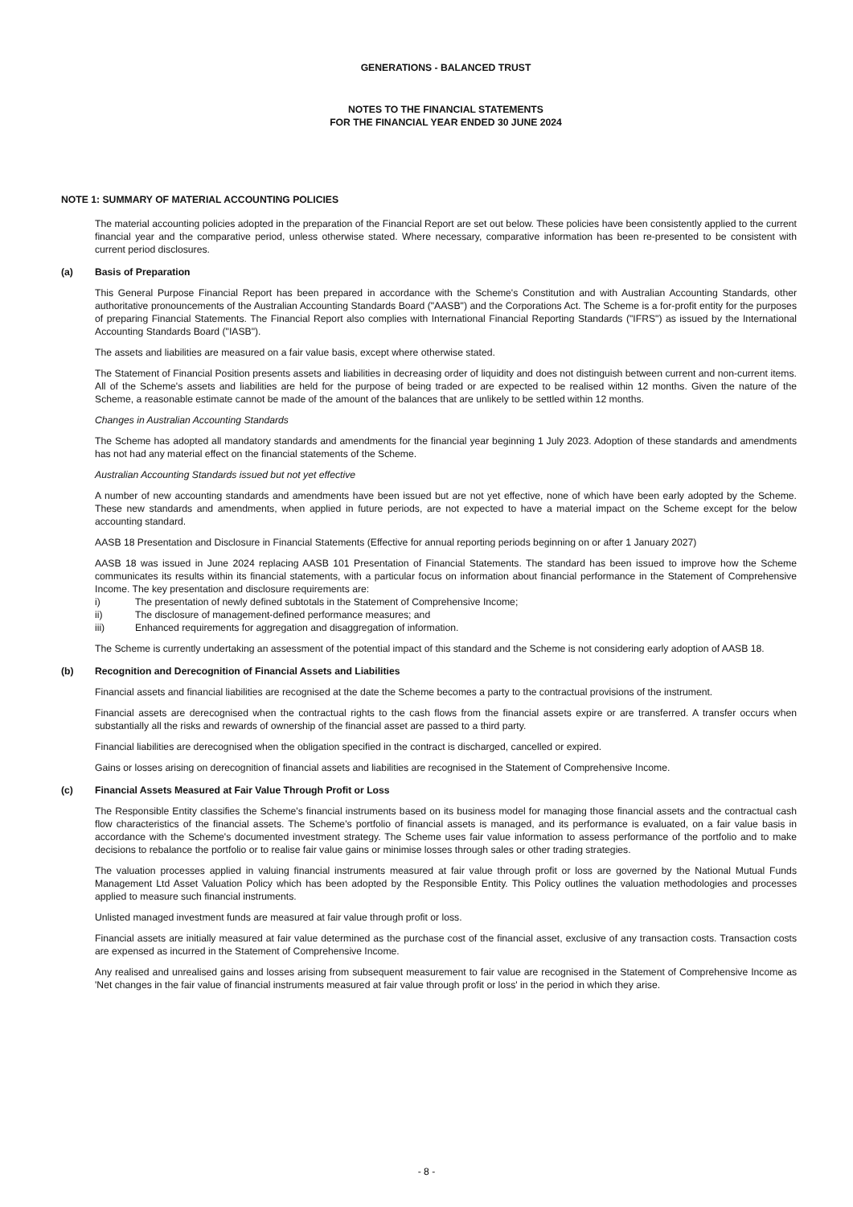GENERATIONS - BALANCED TRUST
NOTES TO THE FINANCIAL STATEMENTS
FOR THE FINANCIAL YEAR ENDED 30 JUNE 2024
NOTE 1: SUMMARY OF MATERIAL ACCOUNTING POLICIES
The material accounting policies adopted in the preparation of the Financial Report are set out below. These policies have been consistently applied to the current financial year and the comparative period, unless otherwise stated. Where necessary, comparative information has been re-presented to be consistent with current period disclosures.
(a) Basis of Preparation
This General Purpose Financial Report has been prepared in accordance with the Scheme's Constitution and with Australian Accounting Standards, other authoritative pronouncements of the Australian Accounting Standards Board ("AASB") and the Corporations Act. The Scheme is a for-profit entity for the purposes of preparing Financial Statements. The Financial Report also complies with International Financial Reporting Standards ("IFRS") as issued by the International Accounting Standards Board ("IASB").
The assets and liabilities are measured on a fair value basis, except where otherwise stated.
The Statement of Financial Position presents assets and liabilities in decreasing order of liquidity and does not distinguish between current and non-current items. All of the Scheme's assets and liabilities are held for the purpose of being traded or are expected to be realised within 12 months. Given the nature of the Scheme, a reasonable estimate cannot be made of the amount of the balances that are unlikely to be settled within 12 months.
Changes in Australian Accounting Standards
The Scheme has adopted all mandatory standards and amendments for the financial year beginning 1 July 2023. Adoption of these standards and amendments has not had any material effect on the financial statements of the Scheme.
Australian Accounting Standards issued but not yet effective
A number of new accounting standards and amendments have been issued but are not yet effective, none of which have been early adopted by the Scheme. These new standards and amendments, when applied in future periods, are not expected to have a material impact on the Scheme except for the below accounting standard.
AASB 18 Presentation and Disclosure in Financial Statements (Effective for annual reporting periods beginning on or after 1 January 2027)
AASB 18 was issued in June 2024 replacing AASB 101 Presentation of Financial Statements. The standard has been issued to improve how the Scheme communicates its results within its financial statements, with a particular focus on information about financial performance in the Statement of Comprehensive Income. The key presentation and disclosure requirements are:
i) The presentation of newly defined subtotals in the Statement of Comprehensive Income;
ii) The disclosure of management-defined performance measures; and
iii) Enhanced requirements for aggregation and disaggregation of information.
The Scheme is currently undertaking an assessment of the potential impact of this standard and the Scheme is not considering early adoption of AASB 18.
(b) Recognition and Derecognition of Financial Assets and Liabilities
Financial assets and financial liabilities are recognised at the date the Scheme becomes a party to the contractual provisions of the instrument.
Financial assets are derecognised when the contractual rights to the cash flows from the financial assets expire or are transferred. A transfer occurs when substantially all the risks and rewards of ownership of the financial asset are passed to a third party.
Financial liabilities are derecognised when the obligation specified in the contract is discharged, cancelled or expired.
Gains or losses arising on derecognition of financial assets and liabilities are recognised in the Statement of Comprehensive Income.
(c) Financial Assets Measured at Fair Value Through Profit or Loss
The Responsible Entity classifies the Scheme's financial instruments based on its business model for managing those financial assets and the contractual cash flow characteristics of the financial assets. The Scheme's portfolio of financial assets is managed, and its performance is evaluated, on a fair value basis in accordance with the Scheme's documented investment strategy. The Scheme uses fair value information to assess performance of the portfolio and to make decisions to rebalance the portfolio or to realise fair value gains or minimise losses through sales or other trading strategies.
The valuation processes applied in valuing financial instruments measured at fair value through profit or loss are governed by the National Mutual Funds Management Ltd Asset Valuation Policy which has been adopted by the Responsible Entity. This Policy outlines the valuation methodologies and processes applied to measure such financial instruments.
Unlisted managed investment funds are measured at fair value through profit or loss.
Financial assets are initially measured at fair value determined as the purchase cost of the financial asset, exclusive of any transaction costs. Transaction costs are expensed as incurred in the Statement of Comprehensive Income.
Any realised and unrealised gains and losses arising from subsequent measurement to fair value are recognised in the Statement of Comprehensive Income as 'Net changes in the fair value of financial instruments measured at fair value through profit or loss' in the period in which they arise.
- 8 -